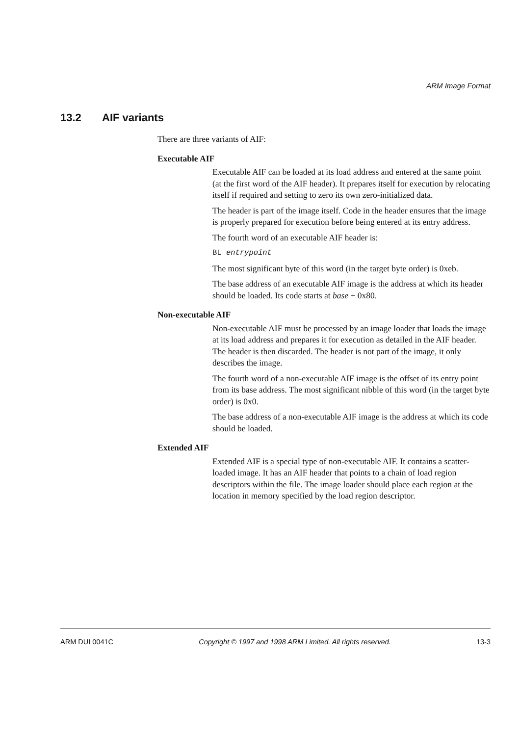ARM Image Format
13.2 AIF variants
There are three variants of AIF:
Executable AIF
Executable AIF can be loaded at its load address and entered at the same point (at the first word of the AIF header). It prepares itself for execution by relocating itself if required and setting to zero its own zero-initialized data.
The header is part of the image itself. Code in the header ensures that the image is properly prepared for execution before being entered at its entry address.
The fourth word of an executable AIF header is:
BL entrypoint
The most significant byte of this word (in the target byte order) is 0xeb.
The base address of an executable AIF image is the address at which its header should be loaded. Its code starts at base + 0x80.
Non-executable AIF
Non-executable AIF must be processed by an image loader that loads the image at its load address and prepares it for execution as detailed in the AIF header. The header is then discarded. The header is not part of the image, it only describes the image.
The fourth word of a non-executable AIF image is the offset of its entry point from its base address. The most significant nibble of this word (in the target byte order) is 0x0.
The base address of a non-executable AIF image is the address at which its code should be loaded.
Extended AIF
Extended AIF is a special type of non-executable AIF. It contains a scatter-loaded image. It has an AIF header that points to a chain of load region descriptors within the file. The image loader should place each region at the location in memory specified by the load region descriptor.
ARM DUI 0041C Copyright © 1997 and 1998 ARM Limited. All rights reserved. 13-3